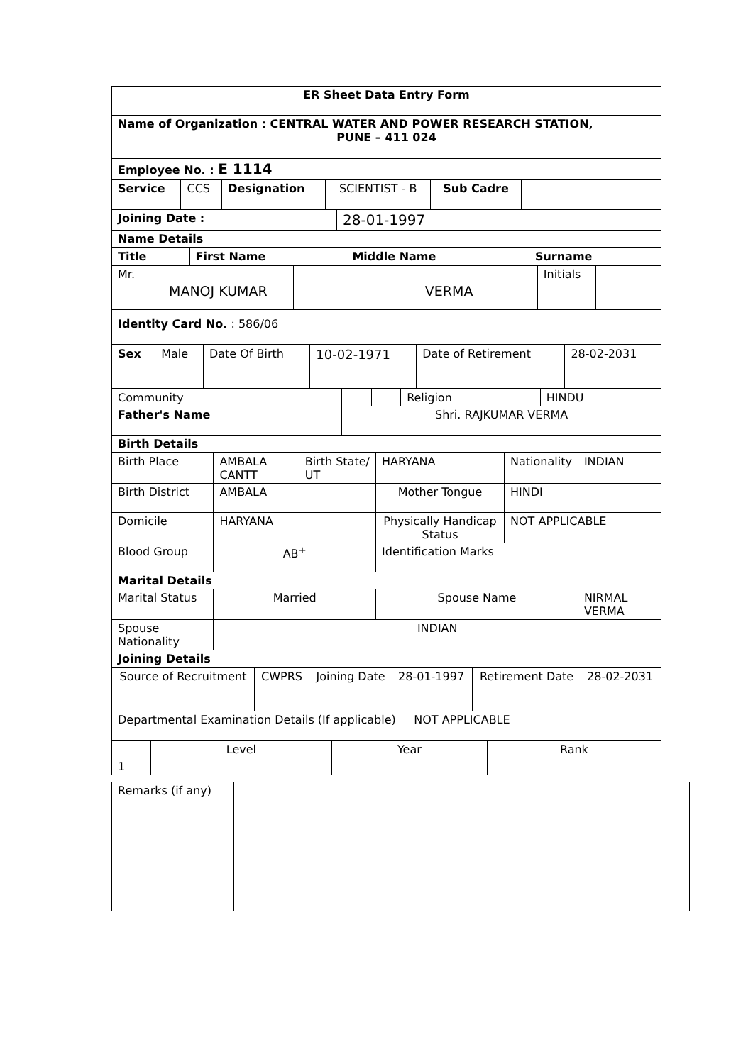| ER Sheet Data Entry Form |
| Name of Organization : CENTRAL WATER AND POWER RESEARCH STATION, PUNE – 411 024 |
| Employee No. : E 1114 |
| Service | CCS | Designation | SCIENTIST - B | Sub Cadre | |
| Joining Date : | 28-01-1997 |
| Name Details | |
| Title | First Name | Middle Name | Surname |
| Mr. | MANOJ KUMAR | | VERMA | Initials | |
| Identity Card No. : 586/06 |
| Sex | Male | Date Of Birth | 10-02-1971 | Date of Retirement | 28-02-2031 |
| Community | | | Religion | HINDU |
| Father's Name | Shri. RAJKUMAR VERMA | | | |
| Birth Details | | | | |
| Birth Place | AMBALA CANTT | Birth State/ UT | HARYANA | Nationality | INDIAN |
| Birth District | AMBALA | | Mother Tongue | HINDI | |
| Domicile | HARYANA | | Physically Handicap Status | NOT APPLICABLE | |
| Blood Group | AB<sup>+</sup> | | Identification Marks | | |
| Marital Details | | | | | |
| Marital Status | Married | | Spouse Name | | NIRMAL VERMA |
| Spouse Nationality | INDIAN | | | | |
| Joining Details | | | | | |
| Source of Recruitment | CWPRS | Joining Date | 28-01-1997 | Retirement Date | 28-02-2031 |
| Departmental Examination Details (If applicable) NOT APPLICABLE | | | | | |
| | Level | Year | Rank |
| 1 | | | |
| Remarks (if any) | |